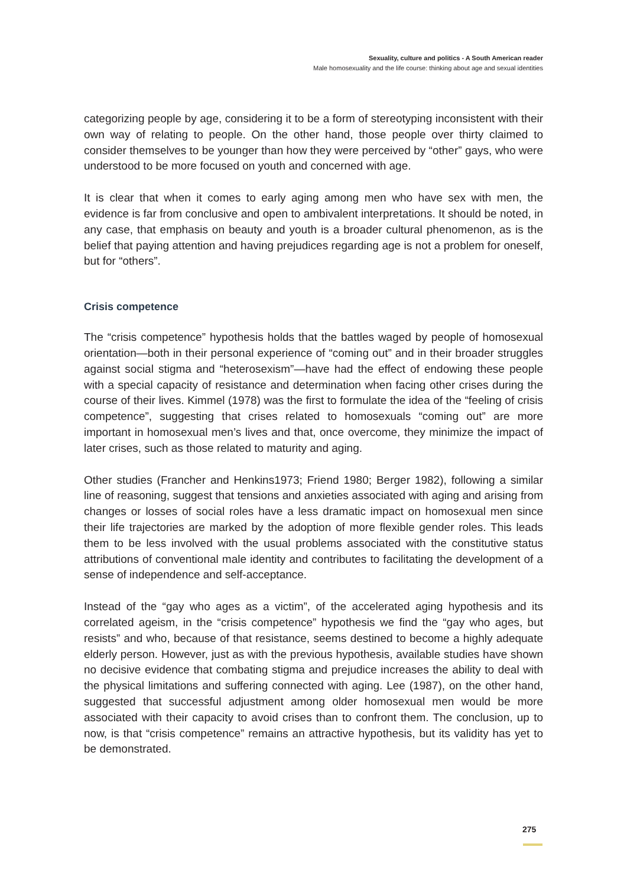Sexuality, culture and politics - A South American reader
Male homosexuality and the life course: thinking about age and sexual identities
categorizing people by age, considering it to be a form of stereotyping inconsistent with their own way of relating to people. On the other hand, those people over thirty claimed to consider themselves to be younger than how they were perceived by “other” gays, who were understood to be more focused on youth and concerned with age.
It is clear that when it comes to early aging among men who have sex with men, the evidence is far from conclusive and open to ambivalent interpretations. It should be noted, in any case, that emphasis on beauty and youth is a broader cultural phenomenon, as is the belief that paying attention and having prejudices regarding age is not a problem for oneself, but for “others”.
Crisis competence
The “crisis competence” hypothesis holds that the battles waged by people of homosexual orientation—both in their personal experience of “coming out” and in their broader struggles against social stigma and “heterosexism”—have had the effect of endowing these people with a special capacity of resistance and determination when facing other crises during the course of their lives. Kimmel (1978) was the first to formulate the idea of the “feeling of crisis competence”, suggesting that crises related to homosexuals “coming out” are more important in homosexual men’s lives and that, once overcome, they minimize the impact of later crises, such as those related to maturity and aging.
Other studies (Francher and Henkins1973; Friend 1980; Berger 1982), following a similar line of reasoning, suggest that tensions and anxieties associated with aging and arising from changes or losses of social roles have a less dramatic impact on homosexual men since their life trajectories are marked by the adoption of more flexible gender roles. This leads them to be less involved with the usual problems associated with the constitutive status attributions of conventional male identity and contributes to facilitating the development of a sense of independence and self-acceptance.
Instead of the “gay who ages as a victim”, of the accelerated aging hypothesis and its correlated ageism, in the “crisis competence” hypothesis we find the “gay who ages, but resists” and who, because of that resistance, seems destined to become a highly adequate elderly person. However, just as with the previous hypothesis, available studies have shown no decisive evidence that combating stigma and prejudice increases the ability to deal with the physical limitations and suffering connected with aging. Lee (1987), on the other hand, suggested that successful adjustment among older homosexual men would be more associated with their capacity to avoid crises than to confront them. The conclusion, up to now, is that “crisis competence” remains an attractive hypothesis, but its validity has yet to be demonstrated.
275